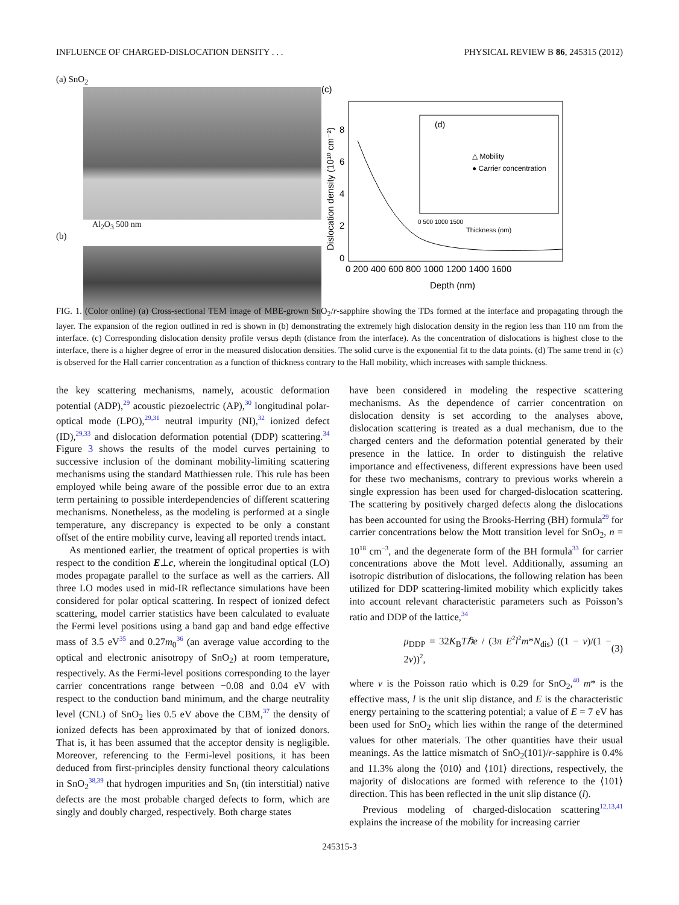INFLUENCE OF CHARGED-DISLOCATION DENSITY . . . PHYSICAL REVIEW B 86, 245315 (2012)
(a) SnO<sub>2</sub>
Al<sub>2</sub>O<sub>3</sub> 500 nm
(b)
(c)
Dislocation density (10¹⁰ cm⁻²)
0
2
4
6
8
0 200 400 600 800 1000 1200 1400 1600
Depth (nm)
(d)
△ Mobility
● Carrier concentration
Thickness (nm)
0 500 1000 1500
FIG. 1. (Color online) (a) Cross-sectional TEM image of MBE-grown SnO<sub>2</sub>/r-sapphire showing the TDs formed at the interface and propagating through the layer. The expansion of the region outlined in red is shown in (b) demonstrating the extremely high dislocation density in the region less than 110 nm from the interface. (c) Corresponding dislocation density profile versus depth (distance from the interface). As the concentration of dislocations is highest close to the interface, there is a higher degree of error in the measured dislocation densities. The solid curve is the exponential fit to the data points. (d) The same trend in (c) is observed for the Hall carrier concentration as a function of thickness contrary to the Hall mobility, which increases with sample thickness.
the key scattering mechanisms, namely, acoustic deformation potential (ADP),<sup>29</sup> acoustic piezoelectric (AP),<sup>30</sup> longitudinal polar-optical mode (LPO),<sup>29,31</sup> neutral impurity (NI),<sup>32</sup> ionized defect (ID),<sup>29,33</sup> and dislocation deformation potential (DDP) scattering.<sup>34</sup> Figure 3 shows the results of the model curves pertaining to successive inclusion of the dominant mobility-limiting scattering mechanisms using the standard Matthiessen rule. This rule has been employed while being aware of the possible error due to an extra term pertaining to possible interdependencies of different scattering mechanisms. Nonetheless, as the modeling is performed at a single temperature, any discrepancy is expected to be only a constant offset of the entire mobility curve, leaving all reported trends intact.
As mentioned earlier, the treatment of optical properties is with respect to the condition E⊥c, wherein the longitudinal optical (LO) modes propagate parallel to the surface as well as the carriers. All three LO modes used in mid-IR reflectance simulations have been considered for polar optical scattering. In respect of ionized defect scattering, model carrier statistics have been calculated to evaluate the Fermi level positions using a band gap and band edge effective mass of 3.5 eV<sup>35</sup> and 0.27m<sub>0</sub><sup>36</sup> (an average value according to the optical and electronic anisotropy of SnO<sub>2</sub>) at room temperature, respectively. As the Fermi-level positions corresponding to the layer carrier concentrations range between −0.08 and 0.04 eV with respect to the conduction band minimum, and the charge neutrality level (CNL) of SnO<sub>2</sub> lies 0.5 eV above the CBM,<sup>37</sup> the density of ionized defects has been approximated by that of ionized donors. That is, it has been assumed that the acceptor density is negligible. Moreover, referencing to the Fermi-level positions, it has been deduced from first-principles density functional theory calculations in SnO<sub>2</sub><sup>38,39</sup> that hydrogen impurities and Sn<sub>i</sub> (tin interstitial) native defects are the most probable charged defects to form, which are singly and doubly charged, respectively. Both charge states
have been considered in modeling the respective scattering mechanisms. As the dependence of carrier concentration on dislocation density is set according to the analyses above, dislocation scattering is treated as a dual mechanism, due to the charged centers and the deformation potential generated by their presence in the lattice. In order to distinguish the relative importance and effectiveness, different expressions have been used for these two mechanisms, contrary to previous works wherein a single expression has been used for charged-dislocation scattering. The scattering by positively charged defects along the dislocations has been accounted for using the Brooks-Herring (BH) formula<sup>29</sup> for carrier concentrations below the Mott transition level for SnO<sub>2</sub>, n = 10<sup>18</sup> cm<sup>−3</sup>, and the degenerate form of the BH formula<sup>33</sup> for carrier concentrations above the Mott level. Additionally, assuming an isotropic distribution of dislocations, the following relation has been utilized for DDP scattering-limited mobility which explicitly takes into account relevant characteristic parameters such as Poisson’s ratio and DDP of the lattice,<sup>34</sup>
μ<sub>DDP</sub> = 32K<sub>B</sub>Tℏe / (3π E<sup>2</sup>l<sup>2</sup>m*N<sub>dis</sub>) ((1 − ν)/(1 − 2ν))<sup>2</sup>, (3)
where ν is the Poisson ratio which is 0.29 for SnO<sub>2</sub>,<sup>40</sup> m* is the effective mass, l is the unit slip distance, and E is the characteristic energy pertaining to the scattering potential; a value of E = 7 eV has been used for SnO<sub>2</sub> which lies within the range of the determined values for other materials. The other quantities have their usual meanings. As the lattice mismatch of SnO<sub>2</sub>(101)/r-sapphire is 0.4% and 11.3% along the ⟨010⟩ and ⟨101⟩ directions, respectively, the majority of dislocations are formed with reference to the ⟨101⟩ direction. This has been reflected in the unit slip distance (l).
Previous modeling of charged-dislocation scattering<sup>12,13,41</sup> explains the increase of the mobility for increasing carrier
245315-3